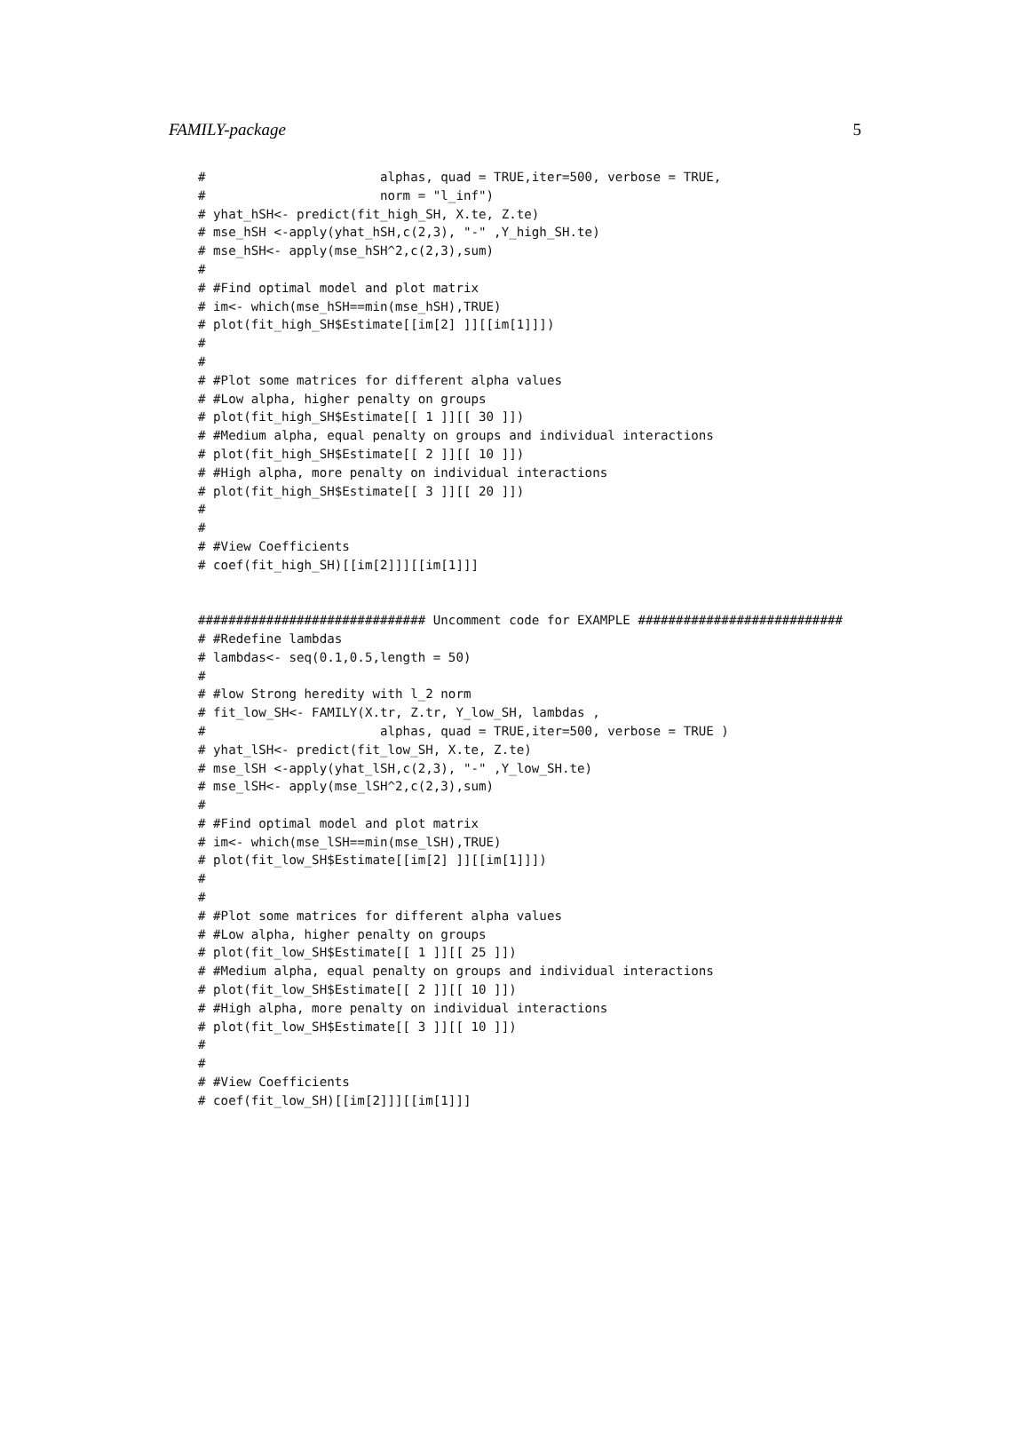FAMILY-package 5
#                       alphas, quad = TRUE,iter=500, verbose = TRUE,
#                       norm = "l_inf")
# yhat_hSH<- predict(fit_high_SH, X.te, Z.te)
# mse_hSH <-apply(yhat_hSH,c(2,3), "-" ,Y_high_SH.te)
# mse_hSH<- apply(mse_hSH^2,c(2,3),sum)
#
# #Find optimal model and plot matrix
# im<- which(mse_hSH==min(mse_hSH),TRUE)
# plot(fit_high_SH$Estimate[[im[2] ]][[im[1]]])
#
#
# #Plot some matrices for different alpha values
# #Low alpha, higher penalty on groups
# plot(fit_high_SH$Estimate[[ 1 ]][[ 30 ]])
# #Medium alpha, equal penalty on groups and individual interactions
# plot(fit_high_SH$Estimate[[ 2 ]][[ 10 ]])
# #High alpha, more penalty on individual interactions
# plot(fit_high_SH$Estimate[[ 3 ]][[ 20 ]])
#
#
# #View Coefficients
# coef(fit_high_SH)[[im[2]]][[im[1]]]


############################## Uncomment code for EXAMPLE ###########################
# #Redefine lambdas
# lambdas<- seq(0.1,0.5,length = 50)
#
# #low Strong heredity with l_2 norm
# fit_low_SH<- FAMILY(X.tr, Z.tr, Y_low_SH, lambdas ,
#                       alphas, quad = TRUE,iter=500, verbose = TRUE )
# yhat_lSH<- predict(fit_low_SH, X.te, Z.te)
# mse_lSH <-apply(yhat_lSH,c(2,3), "-" ,Y_low_SH.te)
# mse_lSH<- apply(mse_lSH^2,c(2,3),sum)
#
# #Find optimal model and plot matrix
# im<- which(mse_lSH==min(mse_lSH),TRUE)
# plot(fit_low_SH$Estimate[[im[2] ]][[im[1]]])
#
#
# #Plot some matrices for different alpha values
# #Low alpha, higher penalty on groups
# plot(fit_low_SH$Estimate[[ 1 ]][[ 25 ]])
# #Medium alpha, equal penalty on groups and individual interactions
# plot(fit_low_SH$Estimate[[ 2 ]][[ 10 ]])
# #High alpha, more penalty on individual interactions
# plot(fit_low_SH$Estimate[[ 3 ]][[ 10 ]])
#
#
# #View Coefficients
# coef(fit_low_SH)[[im[2]]][[im[1]]]